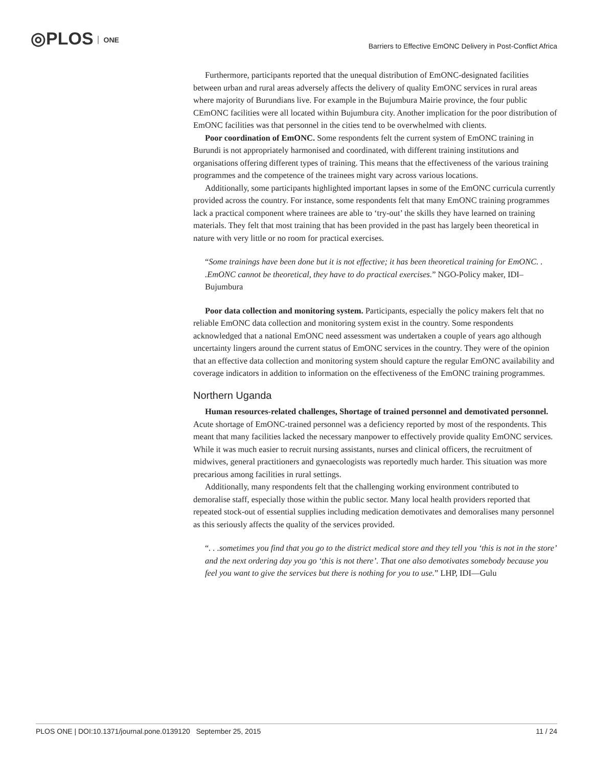◎PLOS ONE
Barriers to Effective EmONC Delivery in Post-Conflict Africa
Furthermore, participants reported that the unequal distribution of EmONC-designated facilities between urban and rural areas adversely affects the delivery of quality EmONC services in rural areas where majority of Burundians live. For example in the Bujumbura Mairie province, the four public CEmONC facilities were all located within Bujumbura city. Another implication for the poor distribution of EmONC facilities was that personnel in the cities tend to be overwhelmed with clients.
Poor coordination of EmONC. Some respondents felt the current system of EmONC training in Burundi is not appropriately harmonised and coordinated, with different training institutions and organisations offering different types of training. This means that the effectiveness of the various training programmes and the competence of the trainees might vary across various locations.
Additionally, some participants highlighted important lapses in some of the EmONC curricula currently provided across the country. For instance, some respondents felt that many EmONC training programmes lack a practical component where trainees are able to ‘try-out’ the skills they have learned on training materials. They felt that most training that has been provided in the past has largely been theoretical in nature with very little or no room for practical exercises.
“Some trainings have been done but it is not effective; it has been theoretical training for EmONC. . .EmONC cannot be theoretical, they have to do practical exercises.” NGO-Policy maker, IDI–Bujumbura
Poor data collection and monitoring system. Participants, especially the policy makers felt that no reliable EmONC data collection and monitoring system exist in the country. Some respondents acknowledged that a national EmONC need assessment was undertaken a couple of years ago although uncertainty lingers around the current status of EmONC services in the country. They were of the opinion that an effective data collection and monitoring system should capture the regular EmONC availability and coverage indicators in addition to information on the effectiveness of the EmONC training programmes.
Northern Uganda
Human resources-related challenges, Shortage of trained personnel and demotivated personnel. Acute shortage of EmONC-trained personnel was a deficiency reported by most of the respondents. This meant that many facilities lacked the necessary manpower to effectively provide quality EmONC services. While it was much easier to recruit nursing assistants, nurses and clinical officers, the recruitment of midwives, general practitioners and gynaecologists was reportedly much harder. This situation was more precarious among facilities in rural settings.
Additionally, many respondents felt that the challenging working environment contributed to demoralise staff, especially those within the public sector. Many local health providers reported that repeated stock-out of essential supplies including medication demotivates and demoralises many personnel as this seriously affects the quality of the services provided.
“. . .sometimes you find that you go to the district medical store and they tell you ‘this is not in the store’ and the next ordering day you go ‘this is not there’. That one also demotivates somebody because you feel you want to give the services but there is nothing for you to use.” LHP, IDI—Gulu
PLOS ONE | DOI:10.1371/journal.pone.0139120 September 25, 2015 11 / 24